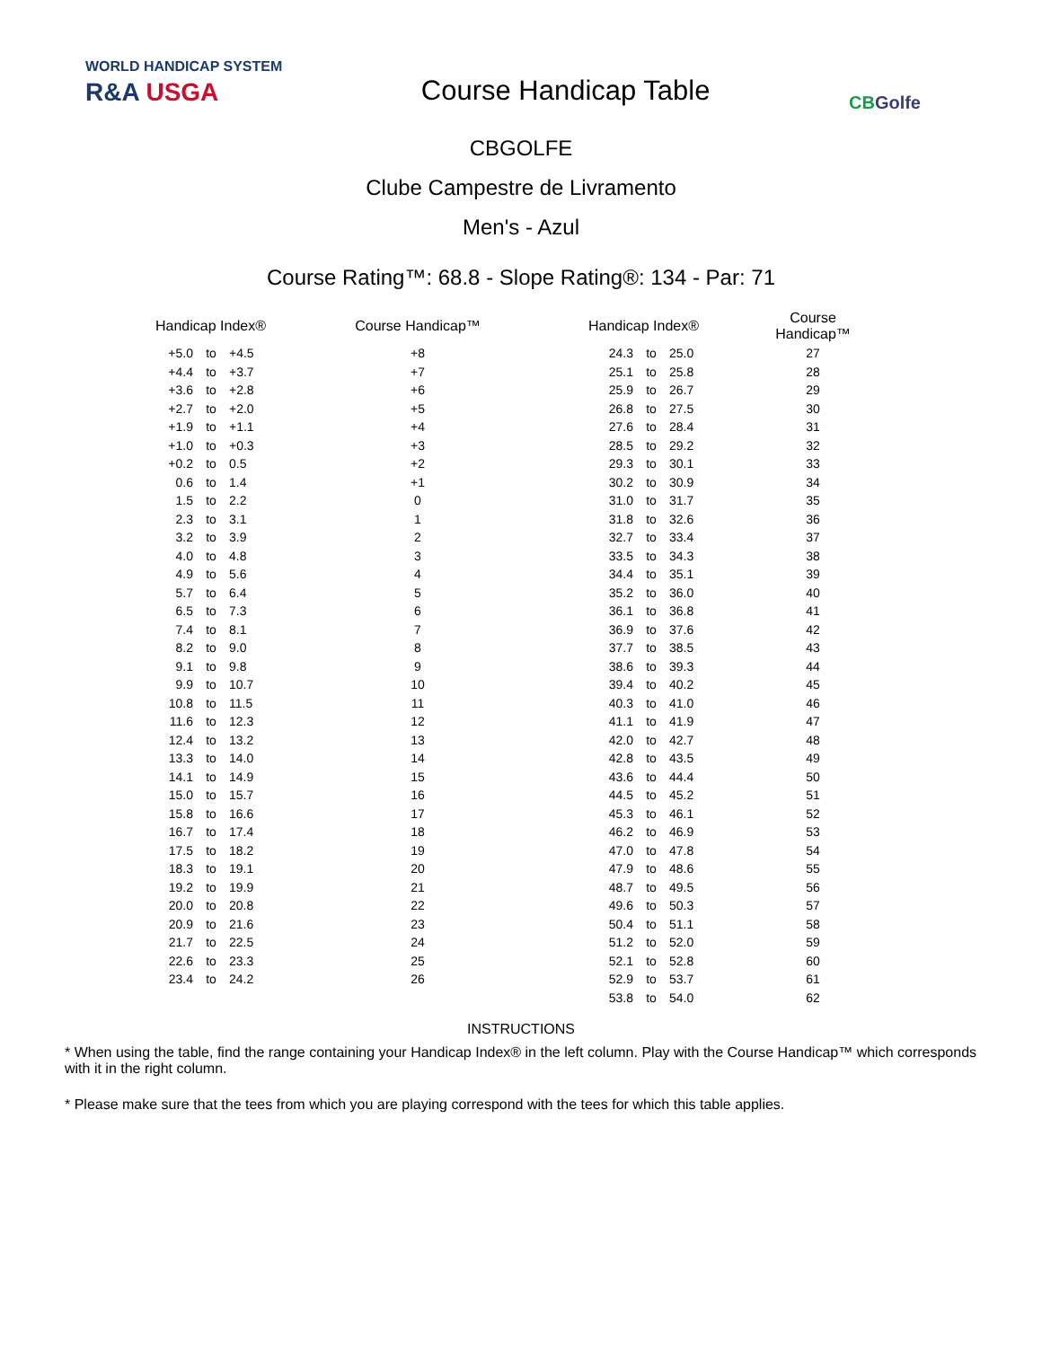WORLD HANDICAP SYSTEM
R&A USGA
Course Handicap Table
CBGolfe
CBGOLFE
Clube Campestre de Livramento
Men's - Azul
Course Rating™: 68.8 - Slope Rating®: 134 - Par: 71
| Handicap Index® | | | Course Handicap™ | | Handicap Index® | | | Course Handicap™ |
| --- | --- | --- | --- | --- | --- | --- | --- | --- |
| +5.0 | to | +4.5 | +8 | | 24.3 | to | 25.0 | 27 |
| +4.4 | to | +3.7 | +7 | | 25.1 | to | 25.8 | 28 |
| +3.6 | to | +2.8 | +6 | | 25.9 | to | 26.7 | 29 |
| +2.7 | to | +2.0 | +5 | | 26.8 | to | 27.5 | 30 |
| +1.9 | to | +1.1 | +4 | | 27.6 | to | 28.4 | 31 |
| +1.0 | to | +0.3 | +3 | | 28.5 | to | 29.2 | 32 |
| +0.2 | to | 0.5 | +2 | | 29.3 | to | 30.1 | 33 |
| 0.6 | to | 1.4 | +1 | | 30.2 | to | 30.9 | 34 |
| 1.5 | to | 2.2 | 0 | | 31.0 | to | 31.7 | 35 |
| 2.3 | to | 3.1 | 1 | | 31.8 | to | 32.6 | 36 |
| 3.2 | to | 3.9 | 2 | | 32.7 | to | 33.4 | 37 |
| 4.0 | to | 4.8 | 3 | | 33.5 | to | 34.3 | 38 |
| 4.9 | to | 5.6 | 4 | | 34.4 | to | 35.1 | 39 |
| 5.7 | to | 6.4 | 5 | | 35.2 | to | 36.0 | 40 |
| 6.5 | to | 7.3 | 6 | | 36.1 | to | 36.8 | 41 |
| 7.4 | to | 8.1 | 7 | | 36.9 | to | 37.6 | 42 |
| 8.2 | to | 9.0 | 8 | | 37.7 | to | 38.5 | 43 |
| 9.1 | to | 9.8 | 9 | | 38.6 | to | 39.3 | 44 |
| 9.9 | to | 10.7 | 10 | | 39.4 | to | 40.2 | 45 |
| 10.8 | to | 11.5 | 11 | | 40.3 | to | 41.0 | 46 |
| 11.6 | to | 12.3 | 12 | | 41.1 | to | 41.9 | 47 |
| 12.4 | to | 13.2 | 13 | | 42.0 | to | 42.7 | 48 |
| 13.3 | to | 14.0 | 14 | | 42.8 | to | 43.5 | 49 |
| 14.1 | to | 14.9 | 15 | | 43.6 | to | 44.4 | 50 |
| 15.0 | to | 15.7 | 16 | | 44.5 | to | 45.2 | 51 |
| 15.8 | to | 16.6 | 17 | | 45.3 | to | 46.1 | 52 |
| 16.7 | to | 17.4 | 18 | | 46.2 | to | 46.9 | 53 |
| 17.5 | to | 18.2 | 19 | | 47.0 | to | 47.8 | 54 |
| 18.3 | to | 19.1 | 20 | | 47.9 | to | 48.6 | 55 |
| 19.2 | to | 19.9 | 21 | | 48.7 | to | 49.5 | 56 |
| 20.0 | to | 20.8 | 22 | | 49.6 | to | 50.3 | 57 |
| 20.9 | to | 21.6 | 23 | | 50.4 | to | 51.1 | 58 |
| 21.7 | to | 22.5 | 24 | | 51.2 | to | 52.0 | 59 |
| 22.6 | to | 23.3 | 25 | | 52.1 | to | 52.8 | 60 |
| 23.4 | to | 24.2 | 26 | | 52.9 | to | 53.7 | 61 |
| | | | | | 53.8 | to | 54.0 | 62 |
INSTRUCTIONS
* When using the table, find the range containing your Handicap Index® in the left column. Play with the Course Handicap™ which corresponds with it in the right column.
* Please make sure that the tees from which you are playing correspond with the tees for which this table applies.